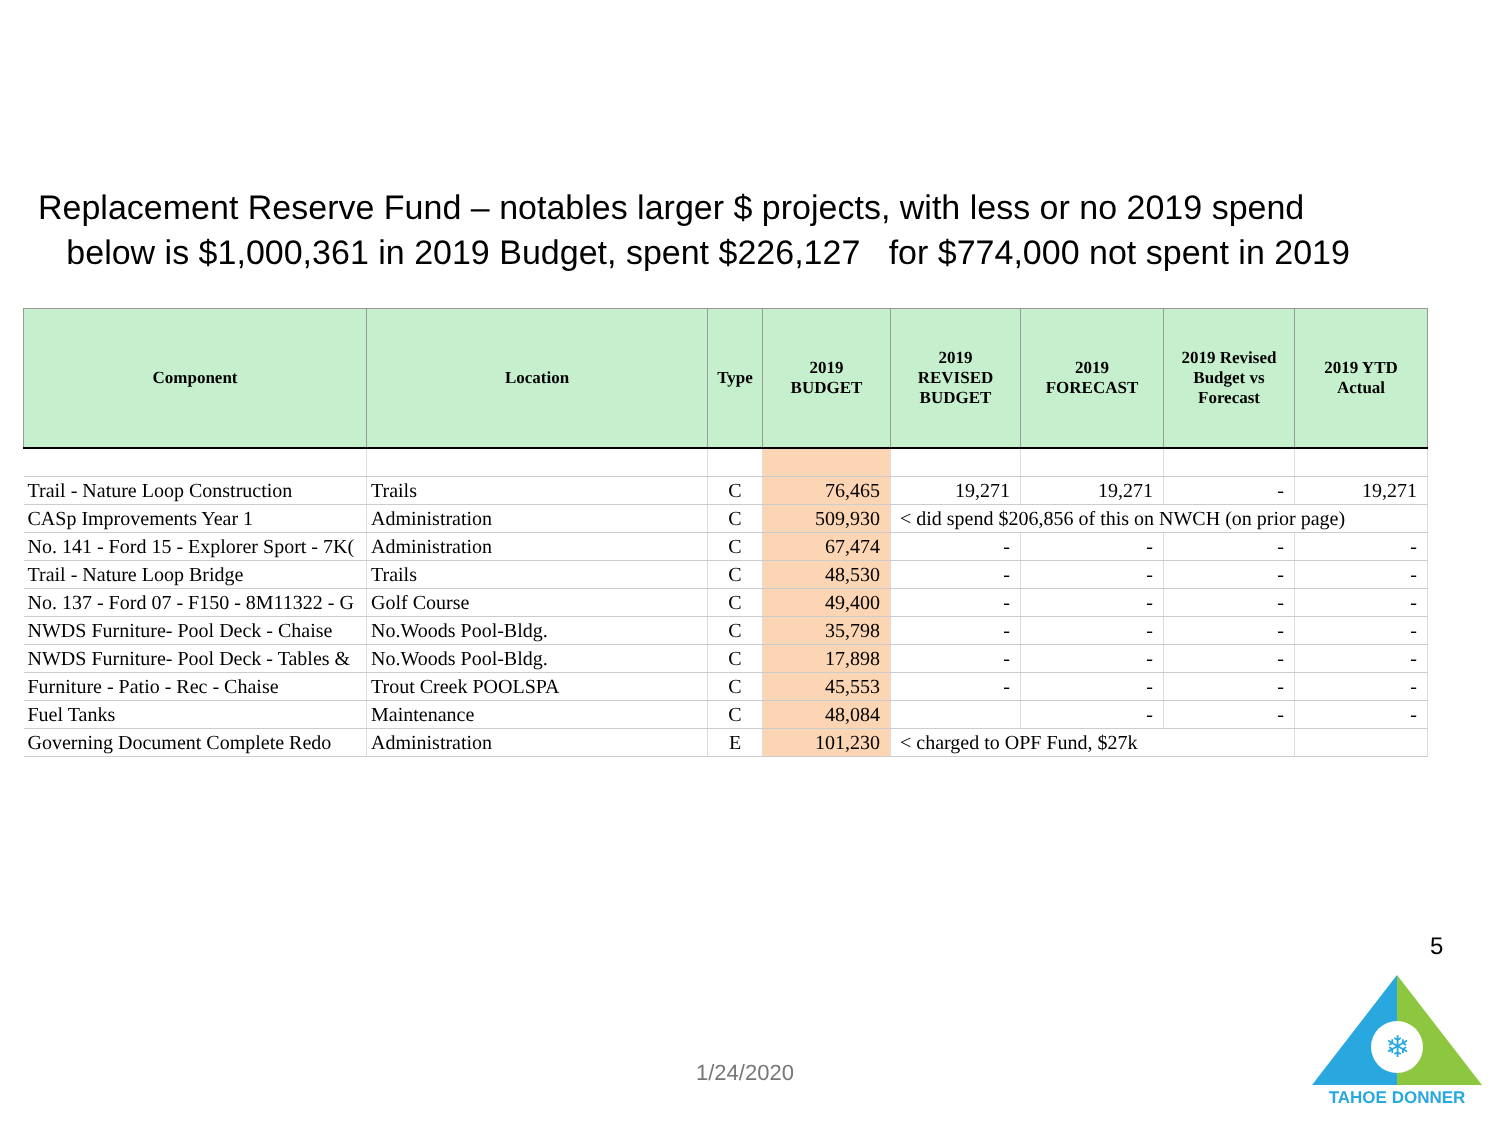Replacement Reserve Fund – notables larger $ projects, with less or no 2019 spend
below is $1,000,361 in 2019 Budget, spent $226,127 for $774,000 not spent in 2019
| Component | Location | Type | 2019 BUDGET | 2019 REVISED BUDGET | 2019 FORECAST | 2019 Revised Budget vs Forecast | 2019 YTD Actual |
| --- | --- | --- | --- | --- | --- | --- | --- |
| Trail - Nature Loop Construction | Trails | C | 76,465 | 19,271 | 19,271 | - | 19,271 |
| CASp Improvements Year 1 | Administration | C | 509,930 | < did spend $206,856 of this on NWCH (on prior page) | | | |
| No. 141 - Ford 15 - Explorer Sport - 7K( | Administration | C | 67,474 | - | - | - | - |
| Trail - Nature Loop Bridge | Trails | C | 48,530 | - | - | - | - |
| No. 137 - Ford 07 - F150 - 8M11322 - G | Golf Course | C | 49,400 | - | - | - | - |
| NWDS Furniture- Pool Deck - Chaise | No.Woods Pool-Bldg. | C | 35,798 | - | - | - | - |
| NWDS Furniture- Pool Deck - Tables & | No.Woods Pool-Bldg. | C | 17,898 | - | - | - | - |
| Furniture - Patio - Rec - Chaise | Trout Creek POOLSPA | C | 45,553 | - | - | - | - |
| Fuel Tanks | Maintenance | C | 48,084 | | - | - | - |
| Governing Document Complete Redo | Administration | E | 101,230 | < charged to OPF Fund, $27k | | | |
5
1/24/2020
❄
TAHOE DONNER